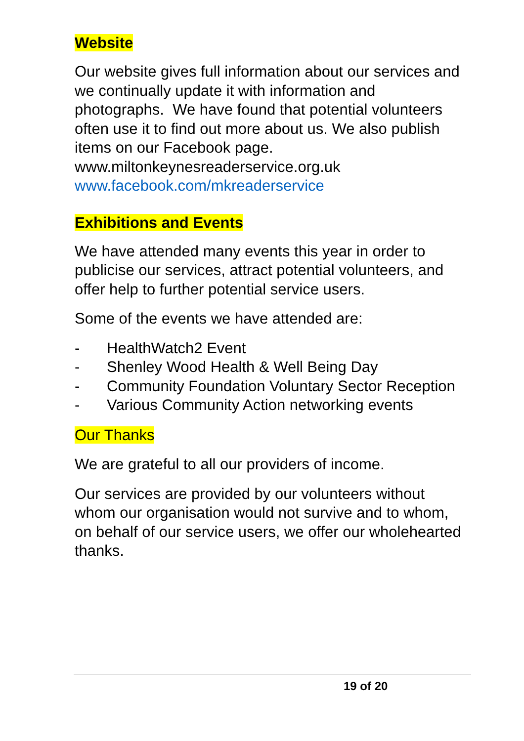Website
Our website gives full information about our services and we continually update it with information and photographs. We have found that potential volunteers often use it to find out more about us. We also publish items on our Facebook page.
www.miltonkeynesreaderservice.org.uk
www.facebook.com/mkreaderservice
Exhibitions and Events
We have attended many events this year in order to publicise our services, attract potential volunteers, and offer help to further potential service users.
Some of the events we have attended are:
- HealthWatch2 Event
- Shenley Wood Health & Well Being Day
- Community Foundation Voluntary Sector Reception
- Various Community Action networking events
Our Thanks
We are grateful to all our providers of income.
Our services are provided by our volunteers without whom our organisation would not survive and to whom, on behalf of our service users, we offer our wholehearted thanks.
19 of 20